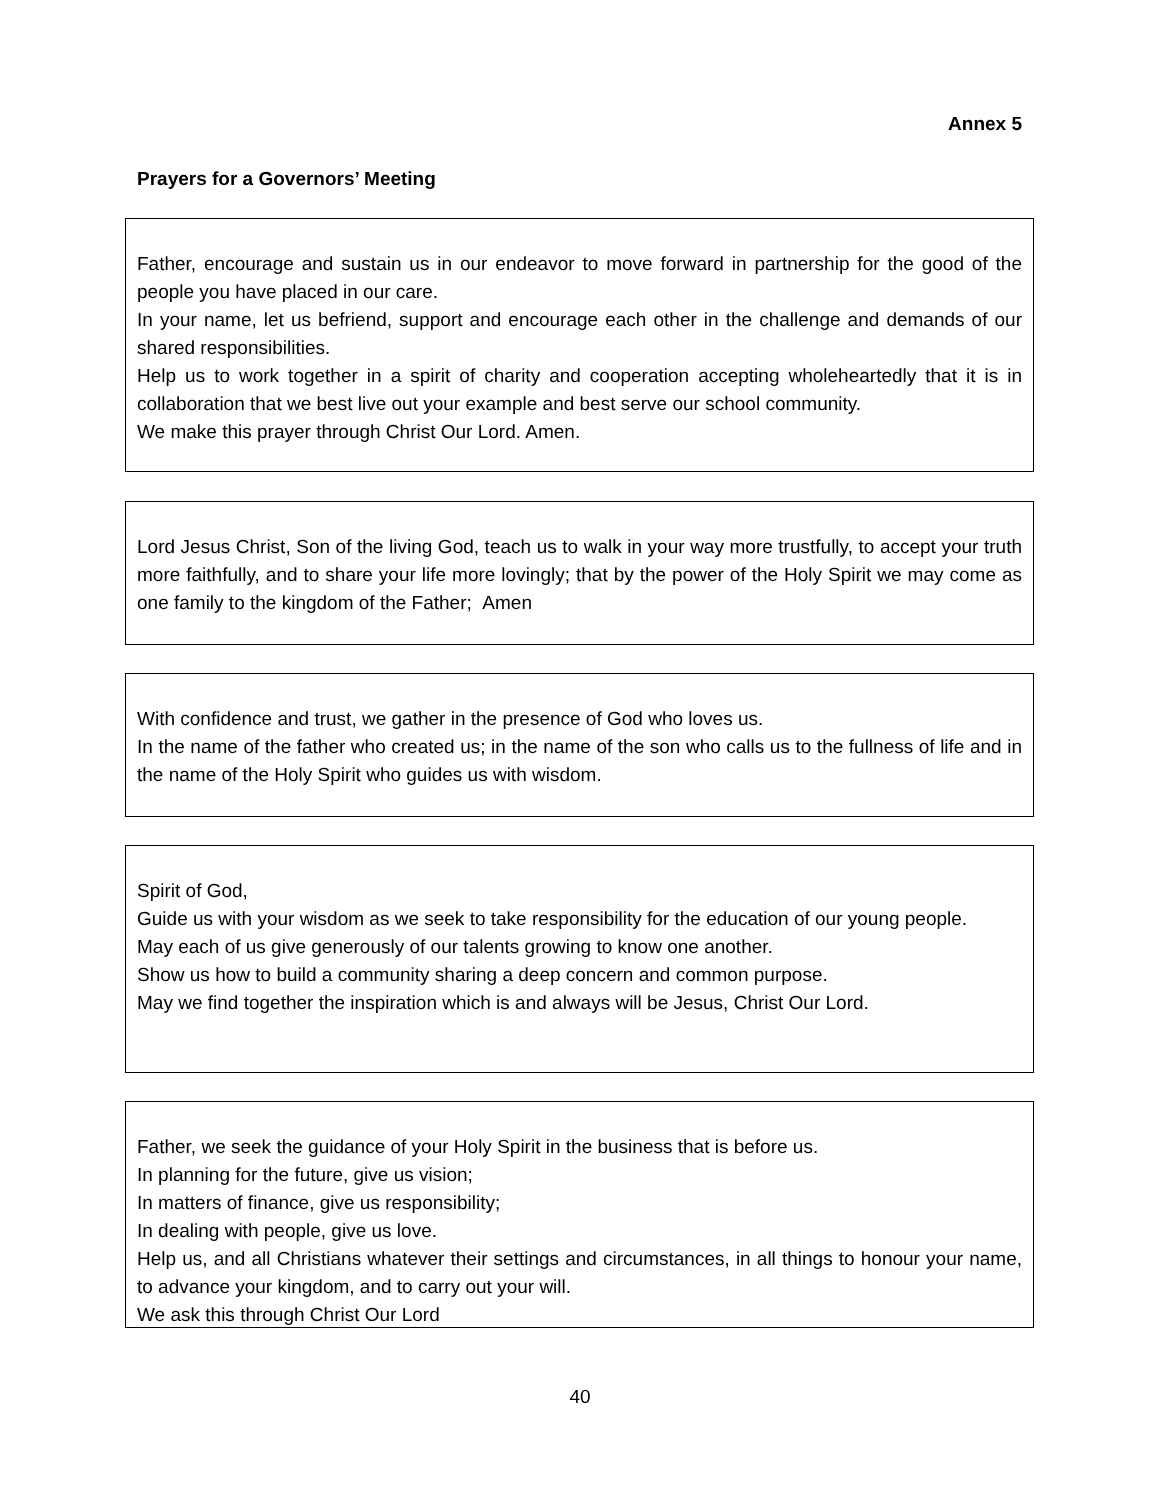Annex 5
Prayers for a Governors’ Meeting
Father, encourage and sustain us in our endeavor to move forward in partnership for the good of the people you have placed in our care.
In your name, let us befriend, support and encourage each other in the challenge and demands of our shared responsibilities.
Help us to work together in a spirit of charity and cooperation accepting wholeheartedly that it is in collaboration that we best live out your example and best serve our school community.
We make this prayer through Christ Our Lord. Amen.
Lord Jesus Christ, Son of the living God, teach us to walk in your way more trustfully, to accept your truth more faithfully, and to share your life more lovingly; that by the power of the Holy Spirit we may come as one family to the kingdom of the Father; Amen
With confidence and trust, we gather in the presence of God who loves us.
In the name of the father who created us; in the name of the son who calls us to the fullness of life and in the name of the Holy Spirit who guides us with wisdom.
Spirit of God,
Guide us with your wisdom as we seek to take responsibility for the education of our young people.
May each of us give generously of our talents growing to know one another.
Show us how to build a community sharing a deep concern and common purpose.
May we find together the inspiration which is and always will be Jesus, Christ Our Lord.
Father, we seek the guidance of your Holy Spirit in the business that is before us.
In planning for the future, give us vision;
In matters of finance, give us responsibility;
In dealing with people, give us love.
Help us, and all Christians whatever their settings and circumstances, in all things to honour your name, to advance your kingdom, and to carry out your will.
We ask this through Christ Our Lord
40